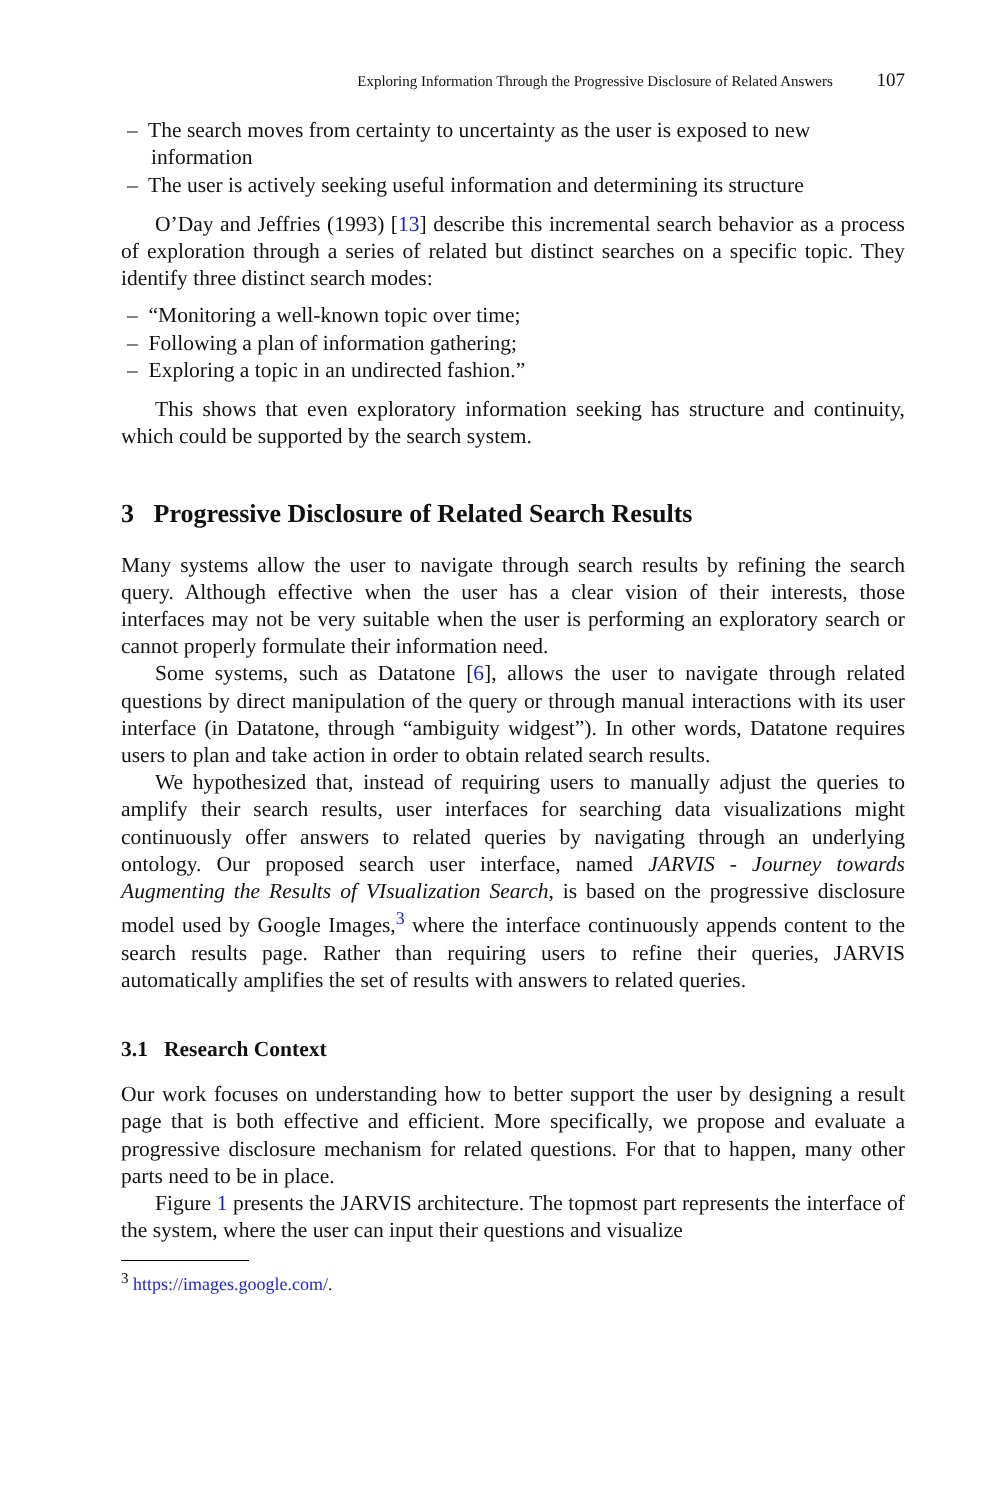Exploring Information Through the Progressive Disclosure of Related Answers 107
– The search moves from certainty to uncertainty as the user is exposed to new information
– The user is actively seeking useful information and determining its structure
O’Day and Jeffries (1993) [13] describe this incremental search behavior as a process of exploration through a series of related but distinct searches on a specific topic. They identify three distinct search modes:
– “Monitoring a well-known topic over time;
– Following a plan of information gathering;
– Exploring a topic in an undirected fashion.”
This shows that even exploratory information seeking has structure and continuity, which could be supported by the search system.
3 Progressive Disclosure of Related Search Results
Many systems allow the user to navigate through search results by refining the search query. Although effective when the user has a clear vision of their interests, those interfaces may not be very suitable when the user is performing an exploratory search or cannot properly formulate their information need.
Some systems, such as Datatone [6], allows the user to navigate through related questions by direct manipulation of the query or through manual interactions with its user interface (in Datatone, through “ambiguity widgest”). In other words, Datatone requires users to plan and take action in order to obtain related search results.
We hypothesized that, instead of requiring users to manually adjust the queries to amplify their search results, user interfaces for searching data visualizations might continuously offer answers to related queries by navigating through an underlying ontology. Our proposed search user interface, named JARVIS - Journey towards Augmenting the Results of VIsualization Search, is based on the progressive disclosure model used by Google Images,<sup>3</sup> where the interface continuously appends content to the search results page. Rather than requiring users to refine their queries, JARVIS automatically amplifies the set of results with answers to related queries.
3.1 Research Context
Our work focuses on understanding how to better support the user by designing a result page that is both effective and efficient. More specifically, we propose and evaluate a progressive disclosure mechanism for related questions. For that to happen, many other parts need to be in place.
Figure 1 presents the JARVIS architecture. The topmost part represents the interface of the system, where the user can input their questions and visualize
<sup>3</sup> https://images.google.com/.